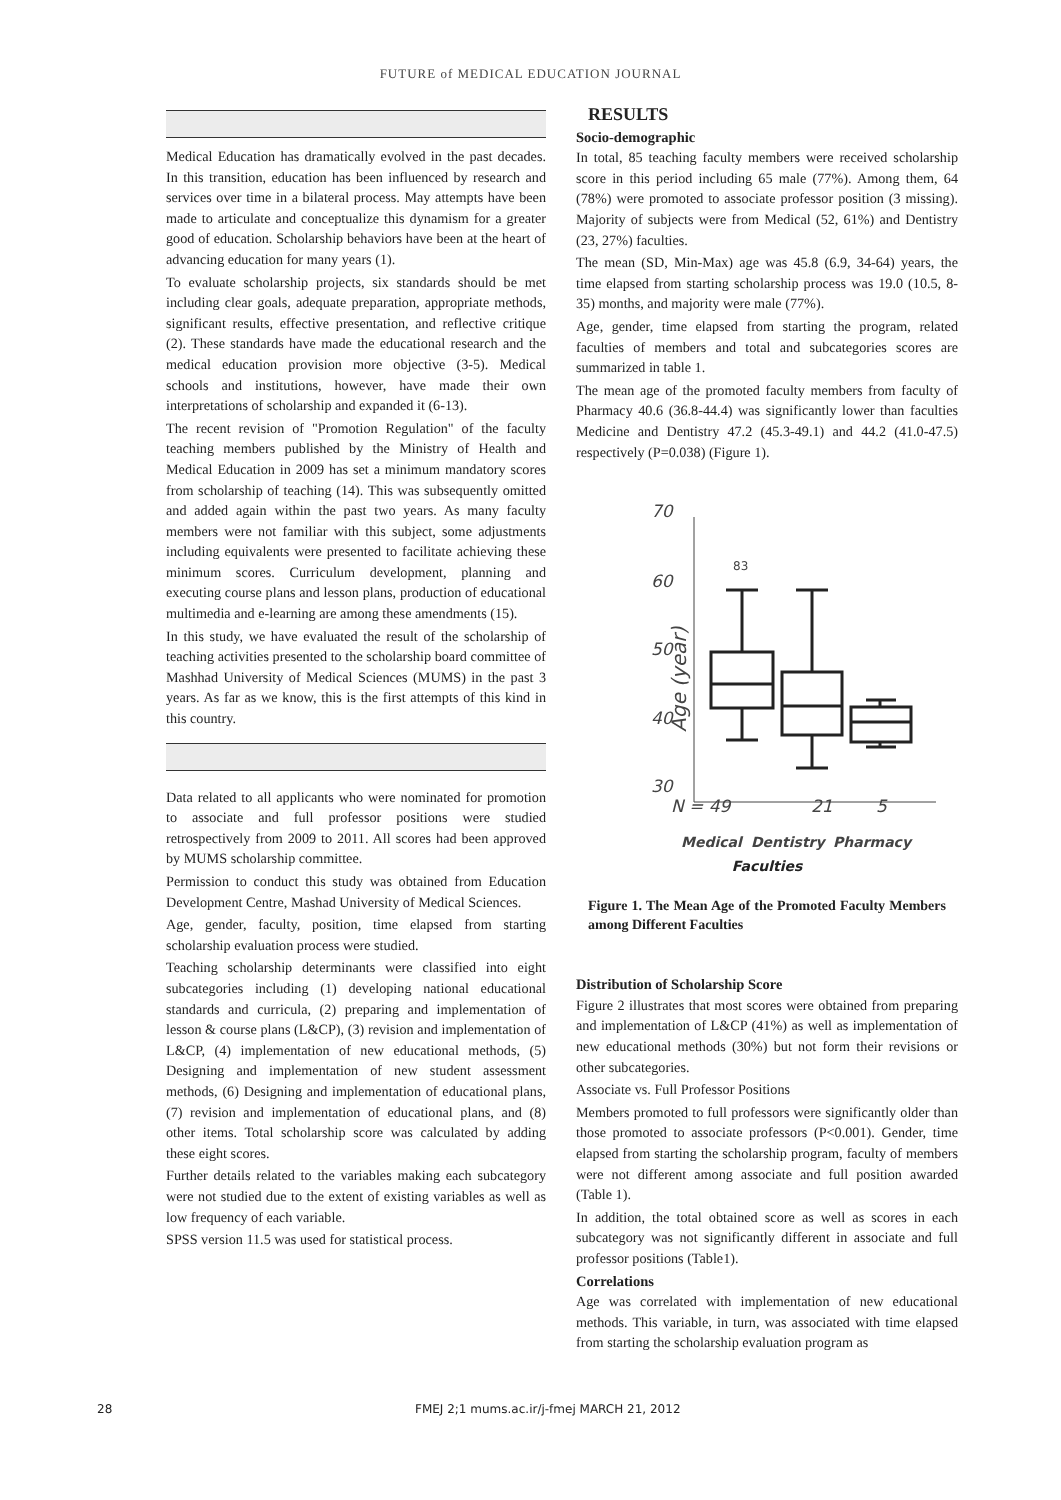FUTURE of MEDICAL EDUCATION JOURNAL
Medical Education has dramatically evolved in the past decades. In this transition, education has been influenced by research and services over time in a bilateral process. May attempts have been made to articulate and conceptualize this dynamism for a greater good of education. Scholarship behaviors have been at the heart of advancing education for many years (1).
To evaluate scholarship projects, six standards should be met including clear goals, adequate preparation, appropriate methods, significant results, effective presentation, and reflective critique (2). These standards have made the educational research and the medical education provision more objective (3-5). Medical schools and institutions, however, have made their own interpretations of scholarship and expanded it (6-13).
The recent revision of "Promotion Regulation" of the faculty teaching members published by the Ministry of Health and Medical Education in 2009 has set a minimum mandatory scores from scholarship of teaching (14). This was subsequently omitted and added again within the past two years. As many faculty members were not familiar with this subject, some adjustments including equivalents were presented to facilitate achieving these minimum scores. Curriculum development, planning and executing course plans and lesson plans, production of educational multimedia and e-learning are among these amendments (15).
In this study, we have evaluated the result of the scholarship of teaching activities presented to the scholarship board committee of Mashhad University of Medical Sciences (MUMS) in the past 3 years. As far as we know, this is the first attempts of this kind in this country.
Data related to all applicants who were nominated for promotion to associate and full professor positions were studied retrospectively from 2009 to 2011. All scores had been approved by MUMS scholarship committee.
Permission to conduct this study was obtained from Education Development Centre, Mashad University of Medical Sciences.
Age, gender, faculty, position, time elapsed from starting scholarship evaluation process were studied.
Teaching scholarship determinants were classified into eight subcategories including (1) developing national educational standards and curricula, (2) preparing and implementation of lesson & course plans (L&CP), (3) revision and implementation of L&CP, (4) implementation of new educational methods, (5) Designing and implementation of new student assessment methods, (6) Designing and implementation of educational plans, (7) revision and implementation of educational plans, and (8) other items. Total scholarship score was calculated by adding these eight scores.
Further details related to the variables making each subcategory were not studied due to the extent of existing variables as well as low frequency of each variable.
SPSS version 11.5 was used for statistical process.
RESULTS
Socio-demographic
In total, 85 teaching faculty members were received scholarship score in this period including 65 male (77%). Among them, 64 (78%) were promoted to associate professor position (3 missing). Majority of subjects were from Medical (52, 61%) and Dentistry (23, 27%) faculties.
The mean (SD, Min-Max) age was 45.8 (6.9, 34-64) years, the time elapsed from starting scholarship process was 19.0 (10.5, 8-35) months, and majority were male (77%).
Age, gender, time elapsed from starting the program, related faculties of members and total and subcategories scores are summarized in table 1.
The mean age of the promoted faculty members from faculty of Pharmacy 40.6 (36.8-44.4) was significantly lower than faculties Medicine and Dentistry 47.2 (45.3-49.1) and 44.2 (41.0-47.5) respectively (P=0.038) (Figure 1).
Age (year)
70
60
50
40
30
83
N = 49
21
5
Medical
Dentistry
Pharmacy
Faculties
Figure 1. The Mean Age of the Promoted Faculty Members among Different Faculties
Distribution of Scholarship Score
Figure 2 illustrates that most scores were obtained from preparing and implementation of L&CP (41%) as well as implementation of new educational methods (30%) but not form their revisions or other subcategories.
Associate vs. Full Professor Positions
Members promoted to full professors were significantly older than those promoted to associate professors (P<0.001). Gender, time elapsed from starting the scholarship program, faculty of members were not different among associate and full position awarded (Table 1).
In addition, the total obtained score as well as scores in each subcategory was not significantly different in associate and full professor positions (Table1).
Correlations
Age was correlated with implementation of new educational methods. This variable, in turn, was associated with time elapsed from starting the scholarship evaluation program as
28 FMEJ 2;1 mums.ac.ir/j-fmej MARCH 21, 2012